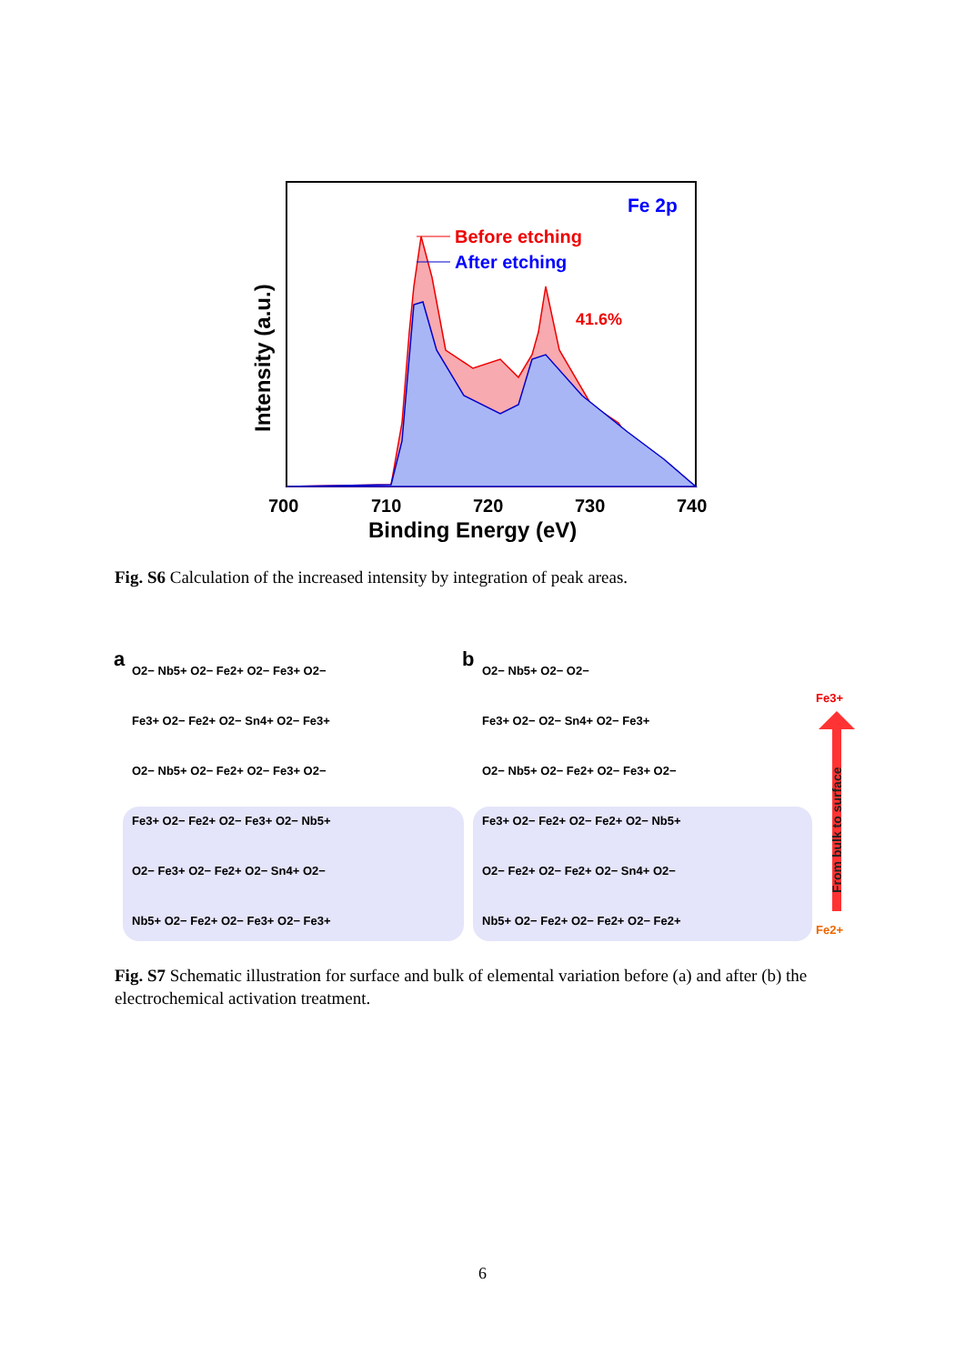Intensity (a.u.)
Fe 2p
Before etching
After etching
41.6%
700
710
720
730
740
Binding Energy (eV)
Fig. S6 Calculation of the increased intensity by integration of peak areas.
a
b
O2− Nb5+ O2− Fe2+ O2− Fe3+ O2−
Fe3+ O2− Fe2+ O2− Sn4+ O2− Fe3+
O2− Nb5+ O2− Fe2+ O2− Fe3+ O2−
Fe3+ O2− Fe2+ O2− Fe3+ O2− Nb5+
O2− Fe3+ O2− Fe2+ O2− Sn4+ O2−
Nb5+ O2− Fe2+ O2− Fe3+ O2− Fe3+
O2− Nb5+ O2− O2−
Fe3+ O2− O2− Sn4+ O2− Fe3+
O2− Nb5+ O2− Fe2+ O2− Fe3+ O2−
Fe3+ O2− Fe2+ O2− Fe2+ O2− Nb5+
O2− Fe2+ O2− Fe2+ O2− Sn4+ O2−
Nb5+ O2− Fe2+ O2− Fe2+ O2− Fe2+
Fe3+
From bulk to surface
Fe2+
Fig. S7 Schematic illustration for surface and bulk of elemental variation before (a) and after (b) the electrochemical activation treatment.
6